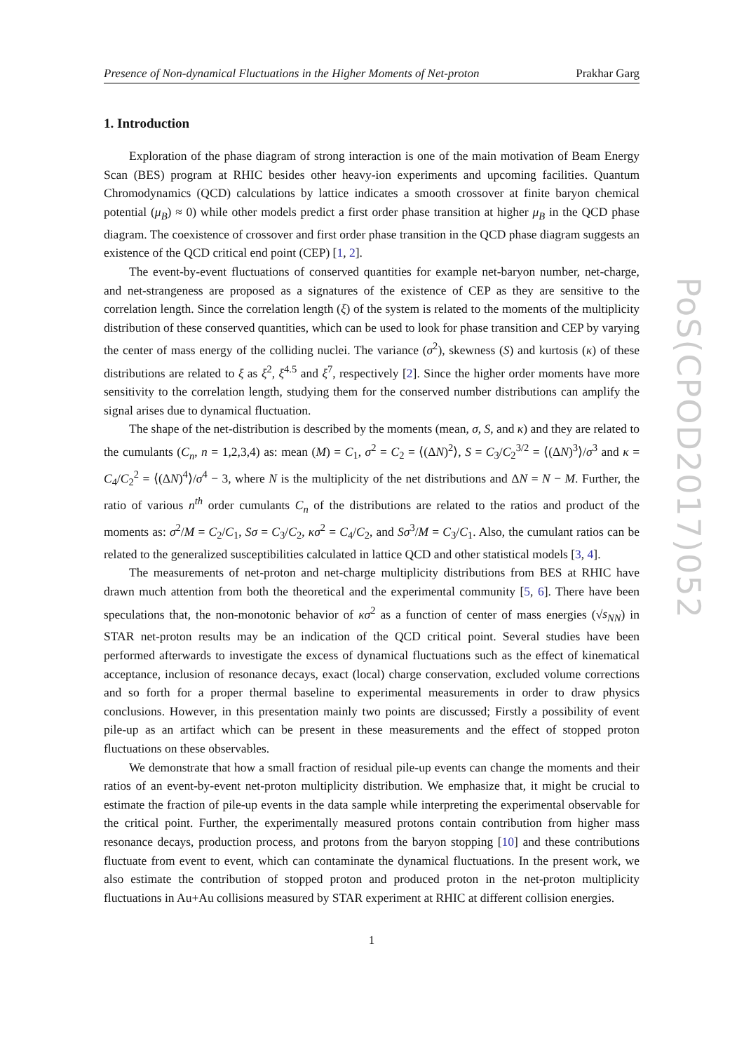Presence of Non-dynamical Fluctuations in the Higher Moments of Net-proton Prakhar Garg
1. Introduction
Exploration of the phase diagram of strong interaction is one of the main motivation of Beam Energy Scan (BES) program at RHIC besides other heavy-ion experiments and upcoming facilities. Quantum Chromodynamics (QCD) calculations by lattice indicates a smooth crossover at finite baryon chemical potential (μ<sub>B</sub>) ≈ 0) while other models predict a first order phase transition at higher μ<sub>B</sub> in the QCD phase diagram. The coexistence of crossover and first order phase transition in the QCD phase diagram suggests an existence of the QCD critical end point (CEP) [1, 2].
The event-by-event fluctuations of conserved quantities for example net-baryon number, net-charge, and net-strangeness are proposed as a signatures of the existence of CEP as they are sensitive to the correlation length. Since the correlation length (ξ) of the system is related to the moments of the multiplicity distribution of these conserved quantities, which can be used to look for phase transition and CEP by varying the center of mass energy of the colliding nuclei. The variance (σ<sup>2</sup>), skewness (S) and kurtosis (κ) of these distributions are related to ξ as ξ<sup>2</sup>, ξ<sup>4.5</sup> and ξ<sup>7</sup>, respectively [2]. Since the higher order moments have more sensitivity to the correlation length, studying them for the conserved number distributions can amplify the signal arises due to dynamical fluctuation.
The shape of the net-distribution is described by the moments (mean, σ, S, and κ) and they are related to the cumulants (C<sub>n</sub>, n = 1,2,3,4) as: mean (M) = C<sub>1</sub>, σ<sup>2</sup> = C<sub>2</sub> = ⟨(ΔN)<sup>2</sup>⟩, S = C<sub>3</sub>/C<sub>2</sub><sup>3/2</sup> = ⟨(ΔN)<sup>3</sup>⟩/σ<sup>3</sup> and κ = C<sub>4</sub>/C<sub>2</sub><sup>2</sup> = ⟨(ΔN)<sup>4</sup>⟩/σ<sup>4</sup> − 3, where N is the multiplicity of the net distributions and ΔN = N − M. Further, the ratio of various n<sup>th</sup> order cumulants C<sub>n</sub> of the distributions are related to the ratios and product of the moments as: σ<sup>2</sup>/M = C<sub>2</sub>/C<sub>1</sub>, Sσ = C<sub>3</sub>/C<sub>2</sub>, κσ<sup>2</sup> = C<sub>4</sub>/C<sub>2</sub>, and Sσ<sup>3</sup>/M = C<sub>3</sub>/C<sub>1</sub>. Also, the cumulant ratios can be related to the generalized susceptibilities calculated in lattice QCD and other statistical models [3, 4].
The measurements of net-proton and net-charge multiplicity distributions from BES at RHIC have drawn much attention from both the theoretical and the experimental community [5, 6]. There have been speculations that, the non-monotonic behavior of κσ<sup>2</sup> as a function of center of mass energies (√s<sub>NN</sub>) in STAR net-proton results may be an indication of the QCD critical point. Several studies have been performed afterwards to investigate the excess of dynamical fluctuations such as the effect of kinematical acceptance, inclusion of resonance decays, exact (local) charge conservation, excluded volume corrections and so forth for a proper thermal baseline to experimental measurements in order to draw physics conclusions. However, in this presentation mainly two points are discussed; Firstly a possibility of event pile-up as an artifact which can be present in these measurements and the effect of stopped proton fluctuations on these observables.
We demonstrate that how a small fraction of residual pile-up events can change the moments and their ratios of an event-by-event net-proton multiplicity distribution. We emphasize that, it might be crucial to estimate the fraction of pile-up events in the data sample while interpreting the experimental observable for the critical point. Further, the experimentally measured protons contain contribution from higher mass resonance decays, production process, and protons from the baryon stopping [10] and these contributions fluctuate from event to event, which can contaminate the dynamical fluctuations. In the present work, we also estimate the contribution of stopped proton and produced proton in the net-proton multiplicity fluctuations in Au+Au collisions measured by STAR experiment at RHIC at different collision energies.
1
PoS(CPOD2017)052